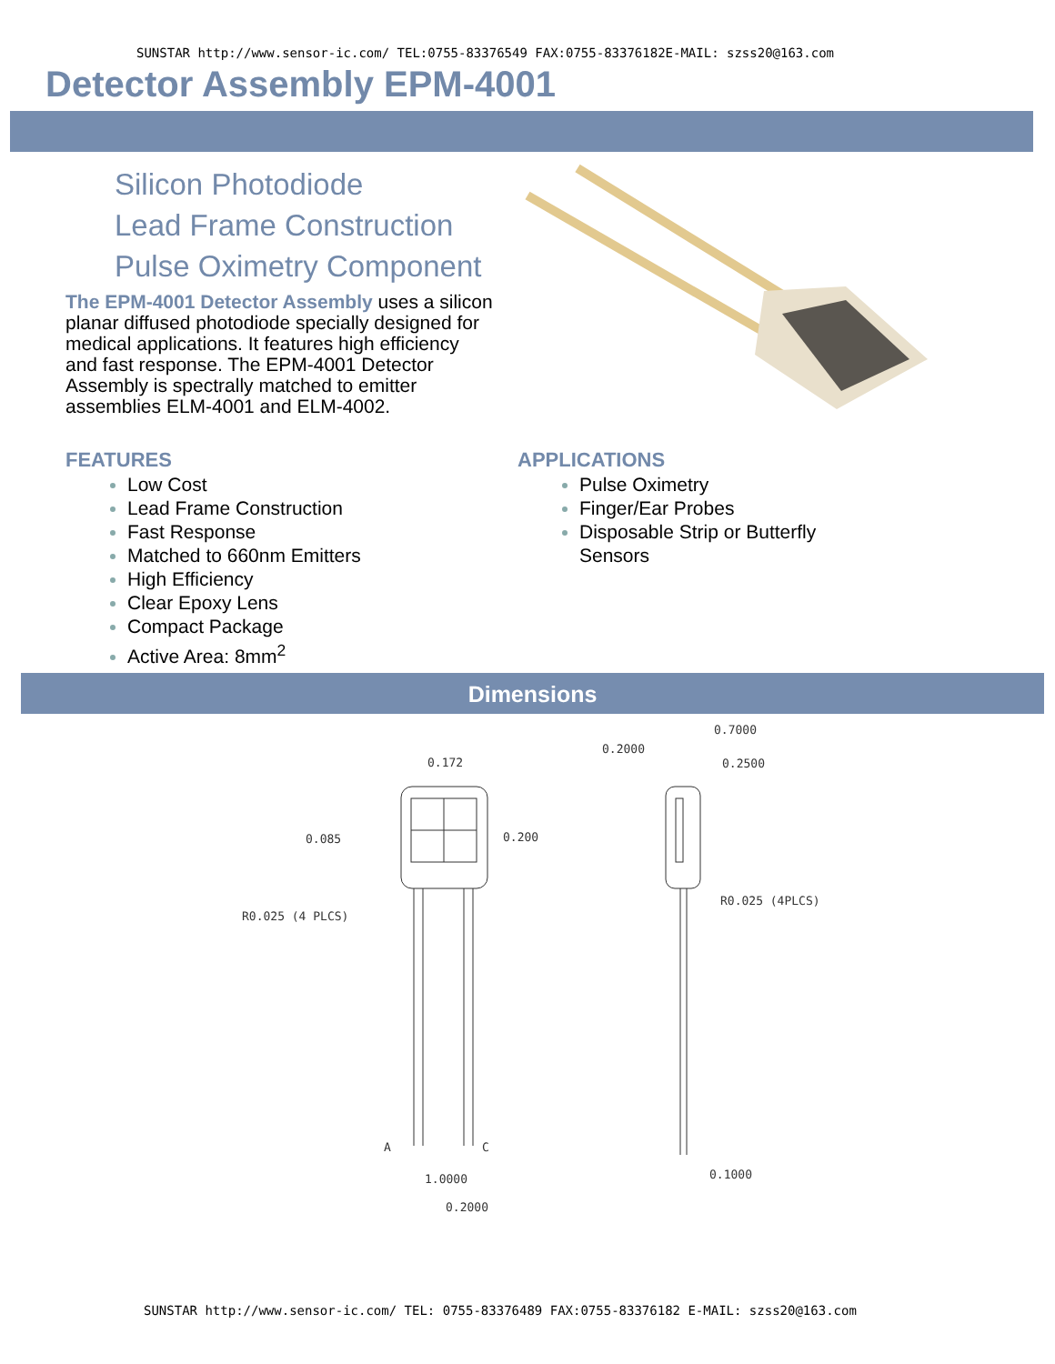SUNSTAR http://www.sensor-ic.com/ TEL:0755-83376549 FAX:0755-83376182E-MAIL: szss20@163.com
Detector Assembly EPM-4001
Silicon Photodiode
Lead Frame Construction
Pulse Oximetry Component
The EPM-4001 Detector Assembly uses a silicon planar diffused photodiode specially designed for medical applications. It features high efficiency and fast response. The EPM-4001 Detector Assembly is spectrally matched to emitter assemblies ELM-4001 and ELM-4002.
FEATURES
Low Cost
Lead Frame Construction
Fast Response
Matched to 660nm Emitters
High Efficiency
Clear Epoxy Lens
Compact Package
Active Area: 8mm<sup>2</sup>
APPLICATIONS
Pulse Oximetry
Finger/Ear Probes
Disposable Strip or Butterfly
Sensors
Dimensions
0.172
0.085
0.200
R0.025 (4 PLCS)
A
C
1.0000
0.2000
0.7000
0.2000
0.2500
R0.025 (4PLCS)
0.1000
SUNSTAR http://www.sensor-ic.com/ TEL: 0755-83376489 FAX:0755-83376182 E-MAIL: szss20@163.com